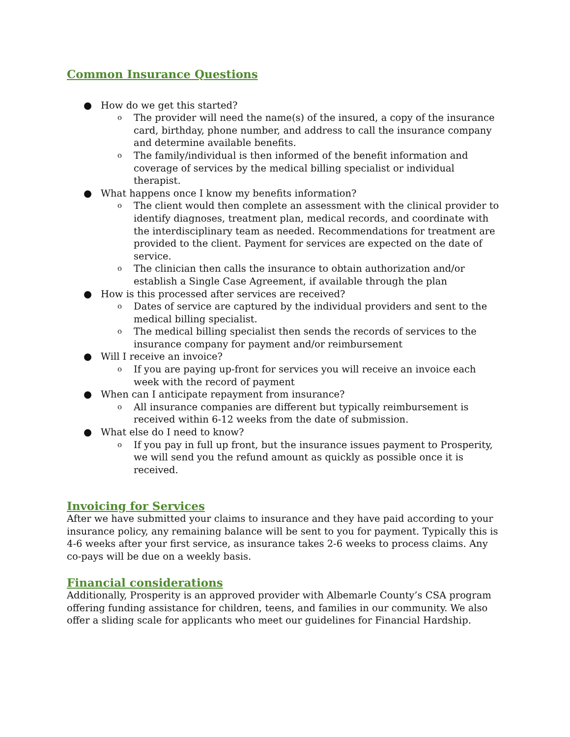Common Insurance Questions
● How do we get this started?
o The provider will need the name(s) of the insured, a copy of the insurance card, birthday, phone number, and address to call the insurance company and determine available benefits.
o The family/individual is then informed of the benefit information and coverage of services by the medical billing specialist or individual therapist.
● What happens once I know my benefits information?
o The client would then complete an assessment with the clinical provider to identify diagnoses, treatment plan, medical records, and coordinate with the interdisciplinary team as needed. Recommendations for treatment are provided to the client. Payment for services are expected on the date of service.
o The clinician then calls the insurance to obtain authorization and/or establish a Single Case Agreement, if available through the plan
● How is this processed after services are received?
o Dates of service are captured by the individual providers and sent to the medical billing specialist.
o The medical billing specialist then sends the records of services to the insurance company for payment and/or reimbursement
● Will I receive an invoice?
o If you are paying up-front for services you will receive an invoice each week with the record of payment
● When can I anticipate repayment from insurance?
o All insurance companies are different but typically reimbursement is received within 6-12 weeks from the date of submission.
● What else do I need to know?
o If you pay in full up front, but the insurance issues payment to Prosperity, we will send you the refund amount as quickly as possible once it is received.
Invoicing for Services
After we have submitted your claims to insurance and they have paid according to your insurance policy, any remaining balance will be sent to you for payment. Typically this is 4-6 weeks after your first service, as insurance takes 2-6 weeks to process claims. Any co-pays will be due on a weekly basis.
Financial considerations
Additionally, Prosperity is an approved provider with Albemarle County’s CSA program offering funding assistance for children, teens, and families in our community. We also offer a sliding scale for applicants who meet our guidelines for Financial Hardship.